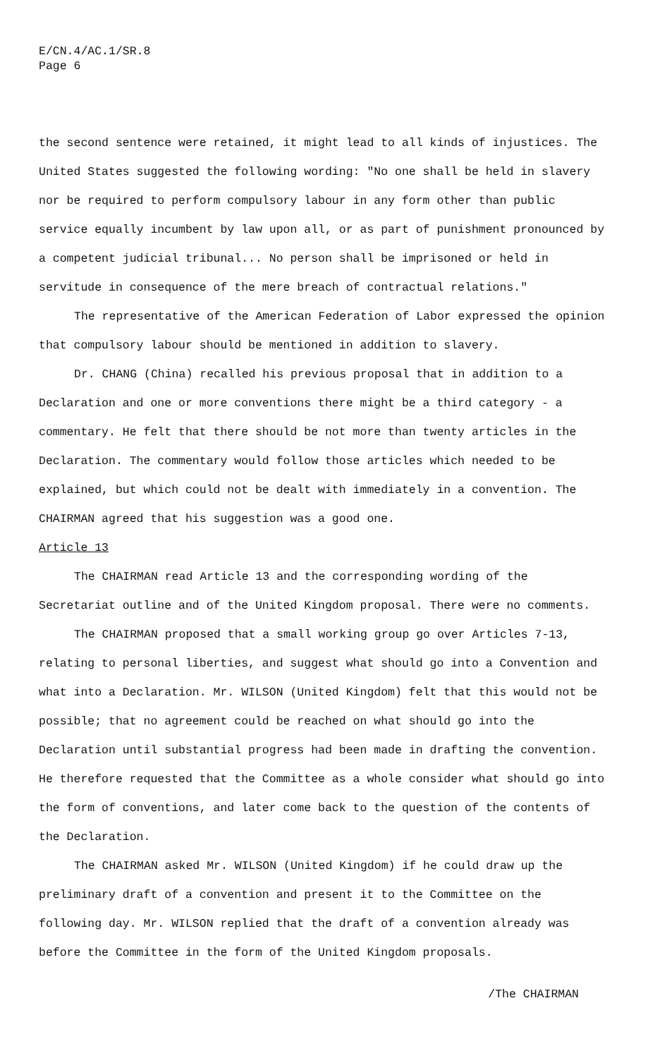E/CN.4/AC.1/SR.8
Page 6
the second sentence were retained, it might lead to all kinds of injustices. The United States suggested the following wording: "No one shall be held in slavery nor be required to perform compulsory labour in any form other than public service equally incumbent by law upon all, or as part of punishment pronounced by a competent judicial tribunal... No person shall be imprisoned or held in servitude in consequence of the mere breach of contractual relations."
The representative of the American Federation of Labor expressed the opinion that compulsory labour should be mentioned in addition to slavery.
Dr. CHANG (China) recalled his previous proposal that in addition to a Declaration and one or more conventions there might be a third category - a commentary. He felt that there should be not more than twenty articles in the Declaration. The commentary would follow those articles which needed to be explained, but which could not be dealt with immediately in a convention. The CHAIRMAN agreed that his suggestion was a good one.
Article 13
The CHAIRMAN read Article 13 and the corresponding wording of the Secretariat outline and of the United Kingdom proposal. There were no comments.
The CHAIRMAN proposed that a small working group go over Articles 7-13, relating to personal liberties, and suggest what should go into a Convention and what into a Declaration. Mr. WILSON (United Kingdom) felt that this would not be possible; that no agreement could be reached on what should go into the Declaration until substantial progress had been made in drafting the convention. He therefore requested that the Committee as a whole consider what should go into the form of conventions, and later come back to the question of the contents of the Declaration.
The CHAIRMAN asked Mr. WILSON (United Kingdom) if he could draw up the preliminary draft of a convention and present it to the Committee on the following day. Mr. WILSON replied that the draft of a convention already was before the Committee in the form of the United Kingdom proposals.
/The CHAIRMAN